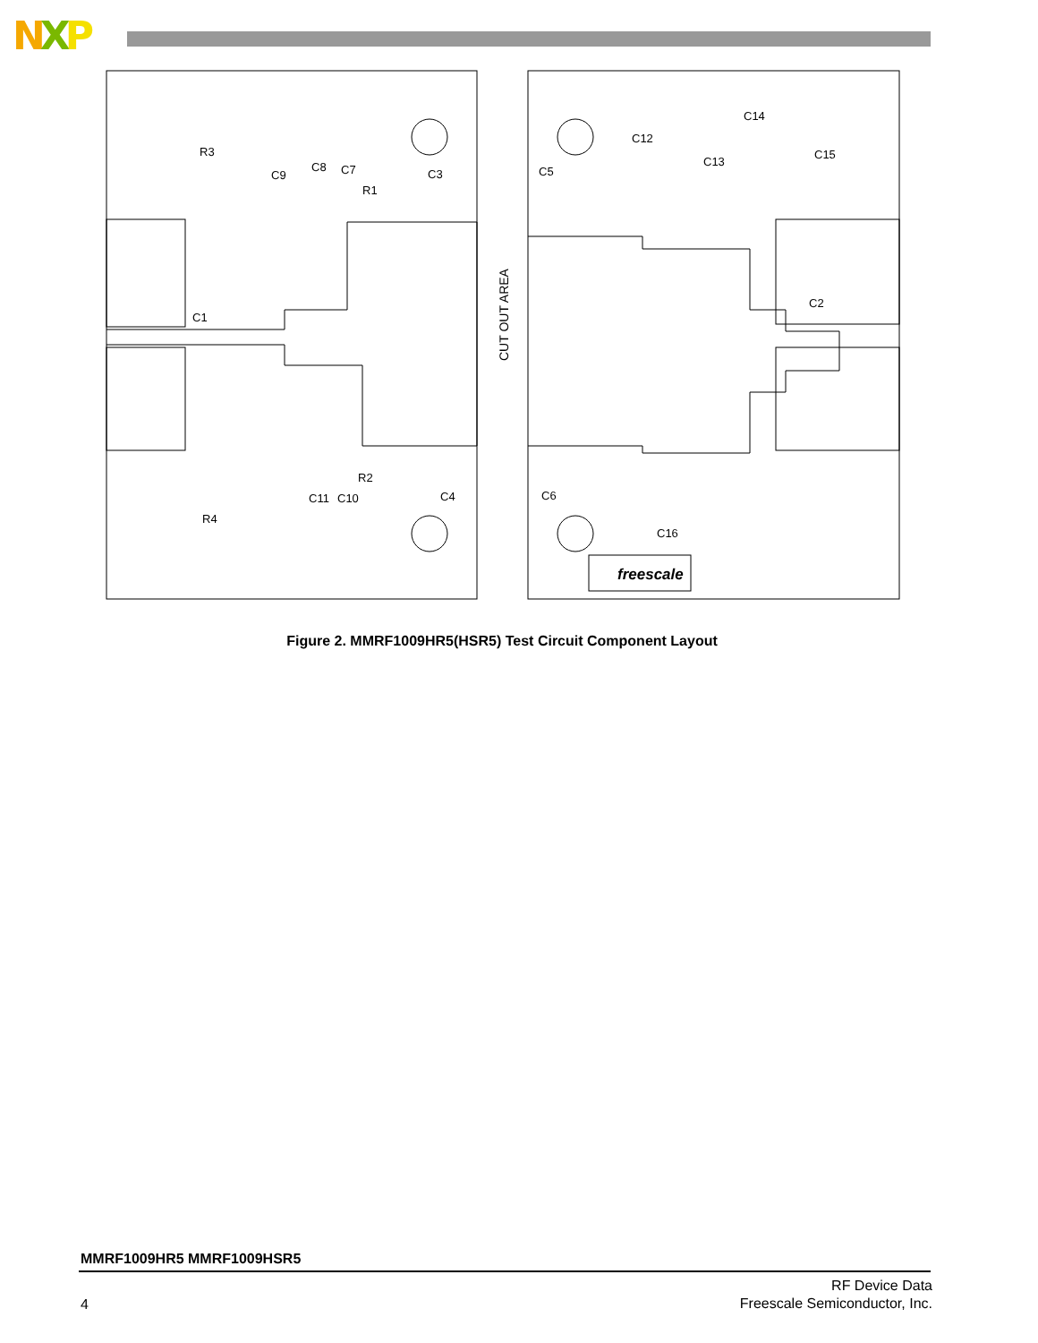NXP
R3
C9
C8
C7
R1
C3
C1
R2
C4
C11
C10
R4
C14
C12
C13
C15
C5
C2
C6
C16
freescale
CUT OUT AREA
Figure 2. MMRF1009HR5(HSR5) Test Circuit Component Layout
MMRF1009HR5 MMRF1009HSR5
4
RF Device Data
Freescale Semiconductor, Inc.